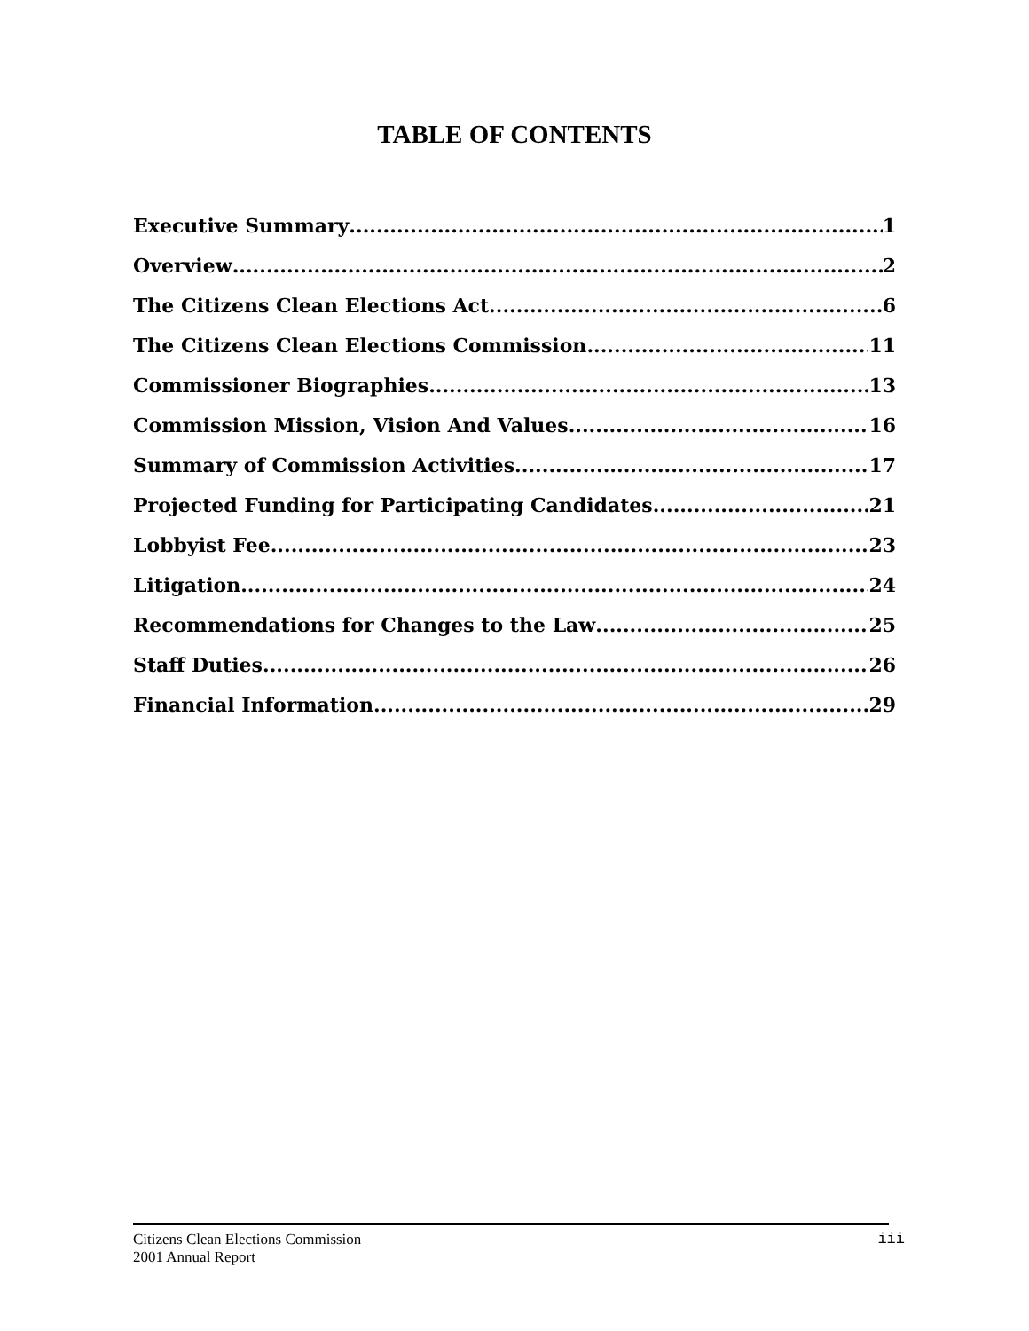TABLE OF CONTENTS
Executive Summary 1
Overview 2
The Citizens Clean Elections Act 6
The Citizens Clean Elections Commission 11
Commissioner Biographies 13
Commission Mission, Vision And Values 16
Summary of Commission Activities 17
Projected Funding for Participating Candidates 21
Lobbyist Fee 23
Litigation 24
Recommendations for Changes to the Law 25
Staff Duties 26
Financial Information 29
Citizens Clean Elections Commission
2001 Annual Report
iii